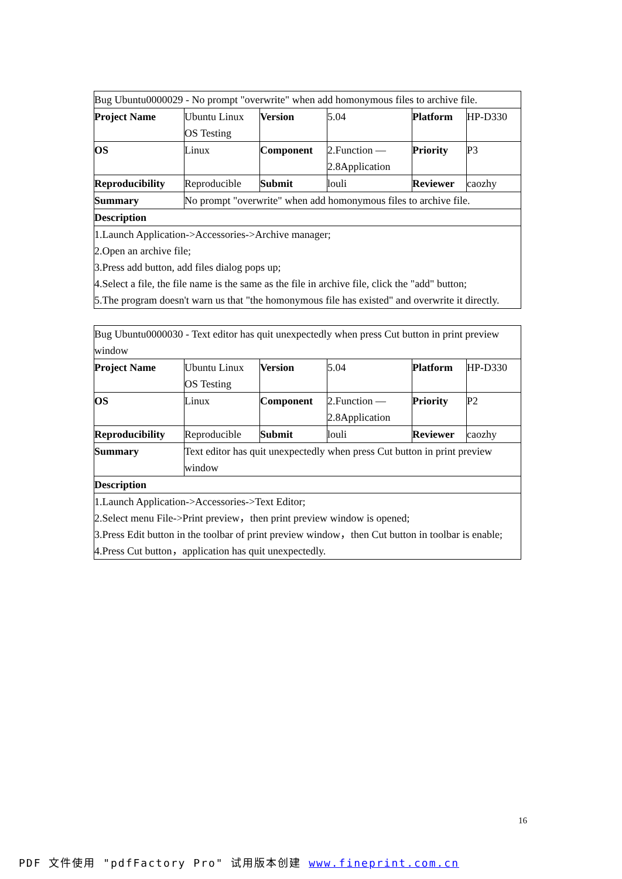| Bug Ubuntu0000029 - No prompt "overwrite" when add homonymous files to archive file. | | | | | |
| Project Name | Ubuntu Linux OS Testing | Version | 5.04 | Platform | HP-D330 |
| OS | Linux | Component | 2.Function — 2.8Application | Priority | P3 |
| Reproducibility | Reproducible | Submit | louli | Reviewer | caozhy |
| Summary | No prompt "overwrite" when add homonymous files to archive file. | | | | |
| Description | | | | | |
| 1.Launch Application->Accessories->Archive manager; 2.Open an archive file; 3.Press add button, add files dialog pops up; 4.Select a file, the file name is the same as the file in archive file, click the "add" button; 5.The program doesn't warn us that "the homonymous file has existed" and overwrite it directly. | | | | | |
| Bug Ubuntu0000030 - Text editor has quit unexpectedly when press Cut button in print preview window | | | | | |
| Project Name | Ubuntu Linux OS Testing | Version | 5.04 | Platform | HP-D330 |
| OS | Linux | Component | 2.Function — 2.8Application | Priority | P2 |
| Reproducibility | Reproducible | Submit | louli | Reviewer | caozhy |
| Summary | Text editor has quit unexpectedly when press Cut button in print preview window | | | | |
| Description | | | | | |
| 1.Launch Application->Accessories->Text Editor; 2.Select menu File->Print preview，then print preview window is opened; 3.Press Edit button in the toolbar of print preview window，then Cut button in toolbar is enable; 4.Press Cut button，application has quit unexpectedly. | | | | | |
16
PDF 文件使用 "pdfFactory Pro" 试用版本创建 www.fineprint.com.cn